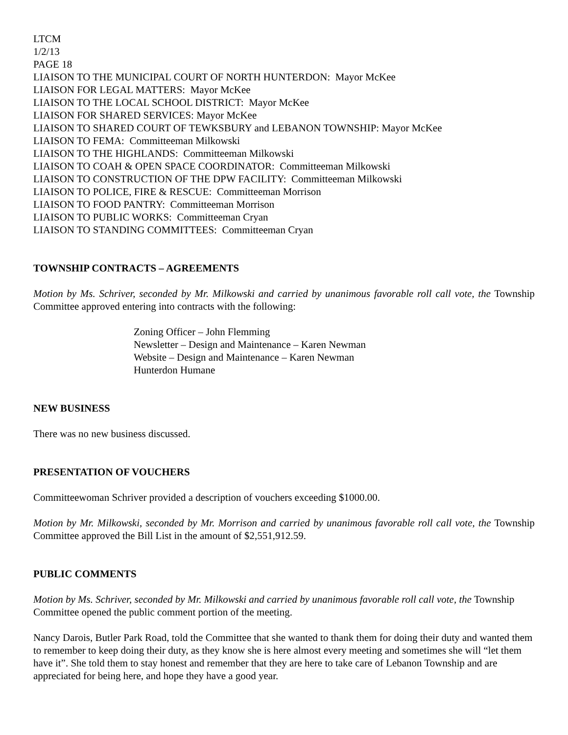LTCM
1/2/13
PAGE 18
LIAISON TO THE MUNICIPAL COURT OF NORTH HUNTERDON: Mayor McKee
LIAISON FOR LEGAL MATTERS: Mayor McKee
LIAISON TO THE LOCAL SCHOOL DISTRICT: Mayor McKee
LIAISON FOR SHARED SERVICES: Mayor McKee
LIAISON TO SHARED COURT OF TEWKSBURY and LEBANON TOWNSHIP: Mayor McKee
LIAISON TO FEMA: Committeeman Milkowski
LIAISON TO THE HIGHLANDS: Committeeman Milkowski
LIAISON TO COAH & OPEN SPACE COORDINATOR: Committeeman Milkowski
LIAISON TO CONSTRUCTION OF THE DPW FACILITY: Committeeman Milkowski
LIAISON TO POLICE, FIRE & RESCUE: Committeeman Morrison
LIAISON TO FOOD PANTRY: Committeeman Morrison
LIAISON TO PUBLIC WORKS: Committeeman Cryan
LIAISON TO STANDING COMMITTEES: Committeeman Cryan
TOWNSHIP CONTRACTS – AGREEMENTS
Motion by Ms. Schriver, seconded by Mr. Milkowski and carried by unanimous favorable roll call vote, the Township Committee approved entering into contracts with the following:
Zoning Officer – John Flemming
Newsletter – Design and Maintenance – Karen Newman
Website – Design and Maintenance – Karen Newman
Hunterdon Humane
NEW BUSINESS
There was no new business discussed.
PRESENTATION OF VOUCHERS
Committeewoman Schriver provided a description of vouchers exceeding $1000.00.
Motion by Mr. Milkowski, seconded by Mr. Morrison and carried by unanimous favorable roll call vote, the Township Committee approved the Bill List in the amount of $2,551,912.59.
PUBLIC COMMENTS
Motion by Ms. Schriver, seconded by Mr. Milkowski and carried by unanimous favorable roll call vote, the Township Committee opened the public comment portion of the meeting.
Nancy Darois, Butler Park Road, told the Committee that she wanted to thank them for doing their duty and wanted them to remember to keep doing their duty, as they know she is here almost every meeting and sometimes she will “let them have it”. She told them to stay honest and remember that they are here to take care of Lebanon Township and are appreciated for being here, and hope they have a good year.